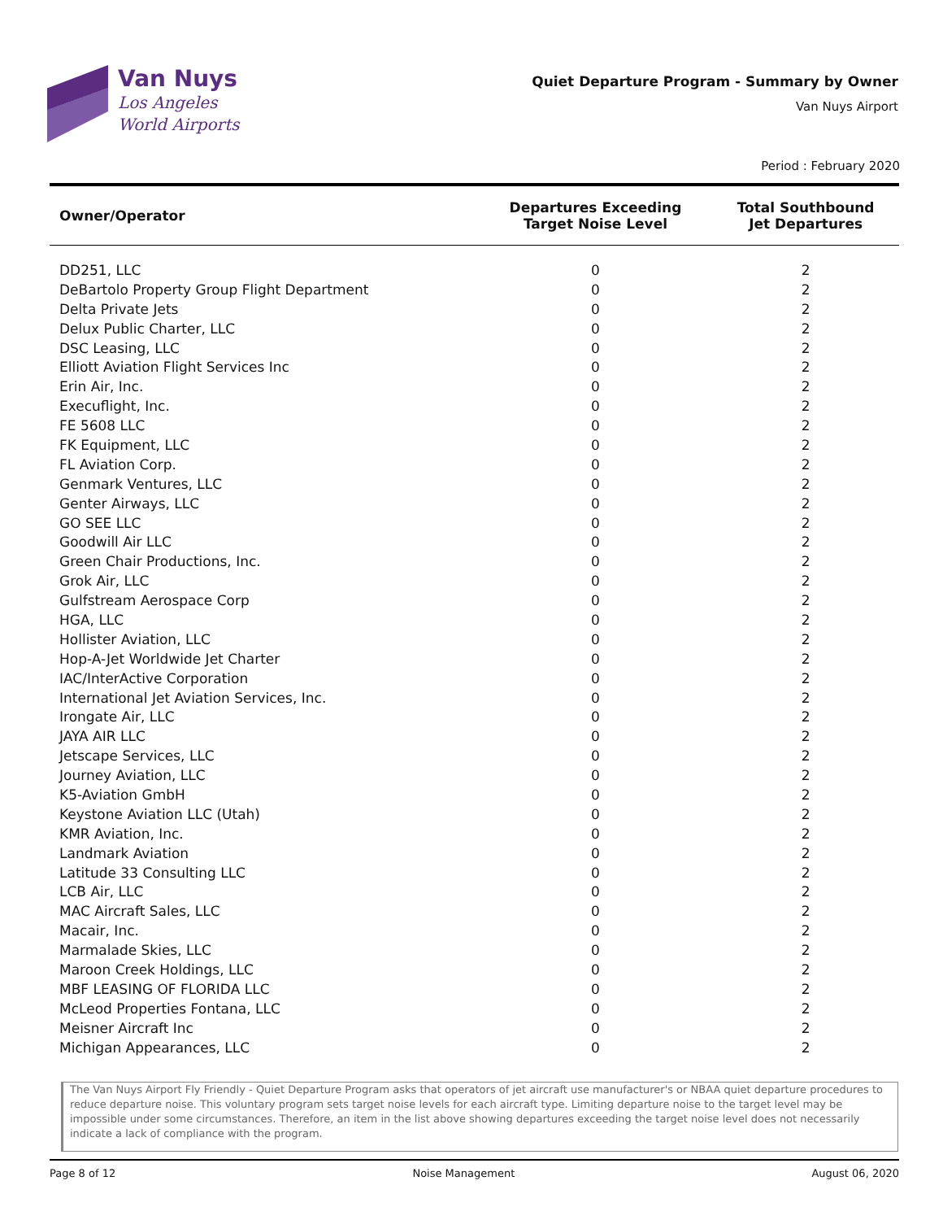Van Nuys
Los Angeles
World Airports
Quiet Departure Program - Summary by Owner
Van Nuys Airport
Period : February 2020
| Owner/Operator | Departures Exceeding Target Noise Level | Total Southbound Jet Departures |
| --- | --- | --- |
| DD251, LLC | 0 | 2 |
| DeBartolo Property Group Flight Department | 0 | 2 |
| Delta Private Jets | 0 | 2 |
| Delux Public Charter, LLC | 0 | 2 |
| DSC Leasing, LLC | 0 | 2 |
| Elliott Aviation Flight Services Inc | 0 | 2 |
| Erin Air, Inc. | 0 | 2 |
| Execuflight, Inc. | 0 | 2 |
| FE 5608 LLC | 0 | 2 |
| FK Equipment, LLC | 0 | 2 |
| FL Aviation Corp. | 0 | 2 |
| Genmark Ventures, LLC | 0 | 2 |
| Genter Airways, LLC | 0 | 2 |
| GO SEE LLC | 0 | 2 |
| Goodwill Air LLC | 0 | 2 |
| Green Chair Productions, Inc. | 0 | 2 |
| Grok Air, LLC | 0 | 2 |
| Gulfstream Aerospace Corp | 0 | 2 |
| HGA, LLC | 0 | 2 |
| Hollister Aviation, LLC | 0 | 2 |
| Hop-A-Jet Worldwide Jet Charter | 0 | 2 |
| IAC/InterActive Corporation | 0 | 2 |
| International Jet Aviation Services, Inc. | 0 | 2 |
| Irongate Air, LLC | 0 | 2 |
| JAYA AIR LLC | 0 | 2 |
| Jetscape Services, LLC | 0 | 2 |
| Journey Aviation, LLC | 0 | 2 |
| K5-Aviation GmbH | 0 | 2 |
| Keystone Aviation LLC (Utah) | 0 | 2 |
| KMR Aviation, Inc. | 0 | 2 |
| Landmark Aviation | 0 | 2 |
| Latitude 33 Consulting LLC | 0 | 2 |
| LCB Air, LLC | 0 | 2 |
| MAC Aircraft Sales, LLC | 0 | 2 |
| Macair, Inc. | 0 | 2 |
| Marmalade Skies, LLC | 0 | 2 |
| Maroon Creek Holdings, LLC | 0 | 2 |
| MBF LEASING OF FLORIDA LLC | 0 | 2 |
| McLeod Properties Fontana, LLC | 0 | 2 |
| Meisner Aircraft Inc | 0 | 2 |
| Michigan Appearances, LLC | 0 | 2 |
The Van Nuys Airport Fly Friendly - Quiet Departure Program asks that operators of jet aircraft use manufacturer's or NBAA quiet departure procedures to reduce departure noise. This voluntary program sets target noise levels for each aircraft type. Limiting departure noise to the target level may be impossible under some circumstances. Therefore, an item in the list above showing departures exceeding the target noise level does not necessarily indicate a lack of compliance with the program.
Page 8 of 12 Noise Management August 06, 2020